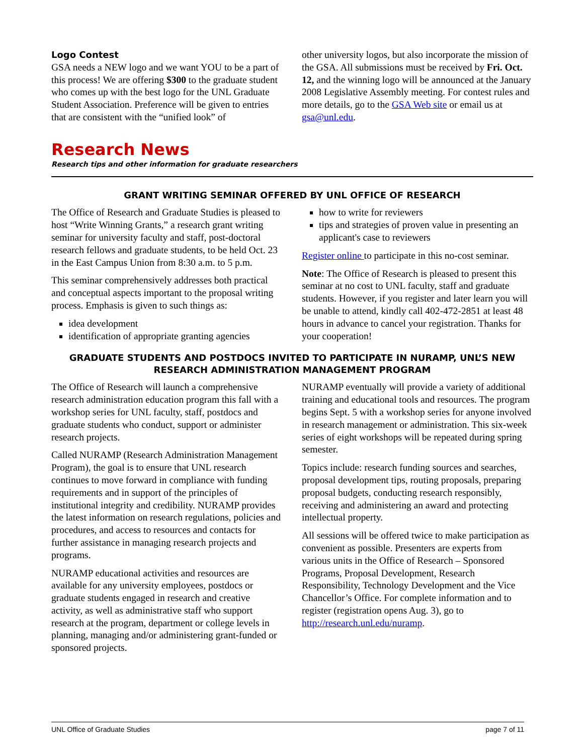Logo Contest
GSA needs a NEW logo and we want YOU to be a part of this process! We are offering $300 to the graduate student who comes up with the best logo for the UNL Graduate Student Association. Preference will be given to entries that are consistent with the “unified look” of
other university logos, but also incorporate the mission of the GSA. All submissions must be received by Fri. Oct. 12, and the winning logo will be announced at the January 2008 Legislative Assembly meeting. For contest rules and more details, go to the GSA Web site or email us at gsa@unl.edu.
Research News
Research tips and other information for graduate researchers
GRANT WRITING SEMINAR OFFERED BY UNL OFFICE OF RESEARCH
The Office of Research and Graduate Studies is pleased to host “Write Winning Grants,” a research grant writing seminar for university faculty and staff, post-doctoral research fellows and graduate students, to be held Oct. 23 in the East Campus Union from 8:30 a.m. to 5 p.m.
This seminar comprehensively addresses both practical and conceptual aspects important to the proposal writing process. Emphasis is given to such things as:
idea development
identification of appropriate granting agencies
how to write for reviewers
tips and strategies of proven value in presenting an applicant's case to reviewers
Register online to participate in this no-cost seminar.
Note: The Office of Research is pleased to present this seminar at no cost to UNL faculty, staff and graduate students. However, if you register and later learn you will be unable to attend, kindly call 402-472-2851 at least 48 hours in advance to cancel your registration. Thanks for your cooperation!
GRADUATE STUDENTS AND POSTDOCS INVITED TO PARTICIPATE IN NURAMP, UNL’S NEW RESEARCH ADMINISTRATION MANAGEMENT PROGRAM
The Office of Research will launch a comprehensive research administration education program this fall with a workshop series for UNL faculty, staff, postdocs and graduate students who conduct, support or administer research projects.
Called NURAMP (Research Administration Management Program), the goal is to ensure that UNL research continues to move forward in compliance with funding requirements and in support of the principles of institutional integrity and credibility. NURAMP provides the latest information on research regulations, policies and procedures, and access to resources and contacts for further assistance in managing research projects and programs.
NURAMP educational activities and resources are available for any university employees, postdocs or graduate students engaged in research and creative activity, as well as administrative staff who support research at the program, department or college levels in planning, managing and/or administering grant-funded or sponsored projects.
NURAMP eventually will provide a variety of additional training and educational tools and resources. The program begins Sept. 5 with a workshop series for anyone involved in research management or administration. This six-week series of eight workshops will be repeated during spring semester.
Topics include: research funding sources and searches, proposal development tips, routing proposals, preparing proposal budgets, conducting research responsibly, receiving and administering an award and protecting intellectual property.
All sessions will be offered twice to make participation as convenient as possible. Presenters are experts from various units in the Office of Research – Sponsored Programs, Proposal Development, Research Responsibility, Technology Development and the Vice Chancellor’s Office. For complete information and to register (registration opens Aug. 3), go to http://research.unl.edu/nuramp.
UNL Office of Graduate Studies page 7 of 11